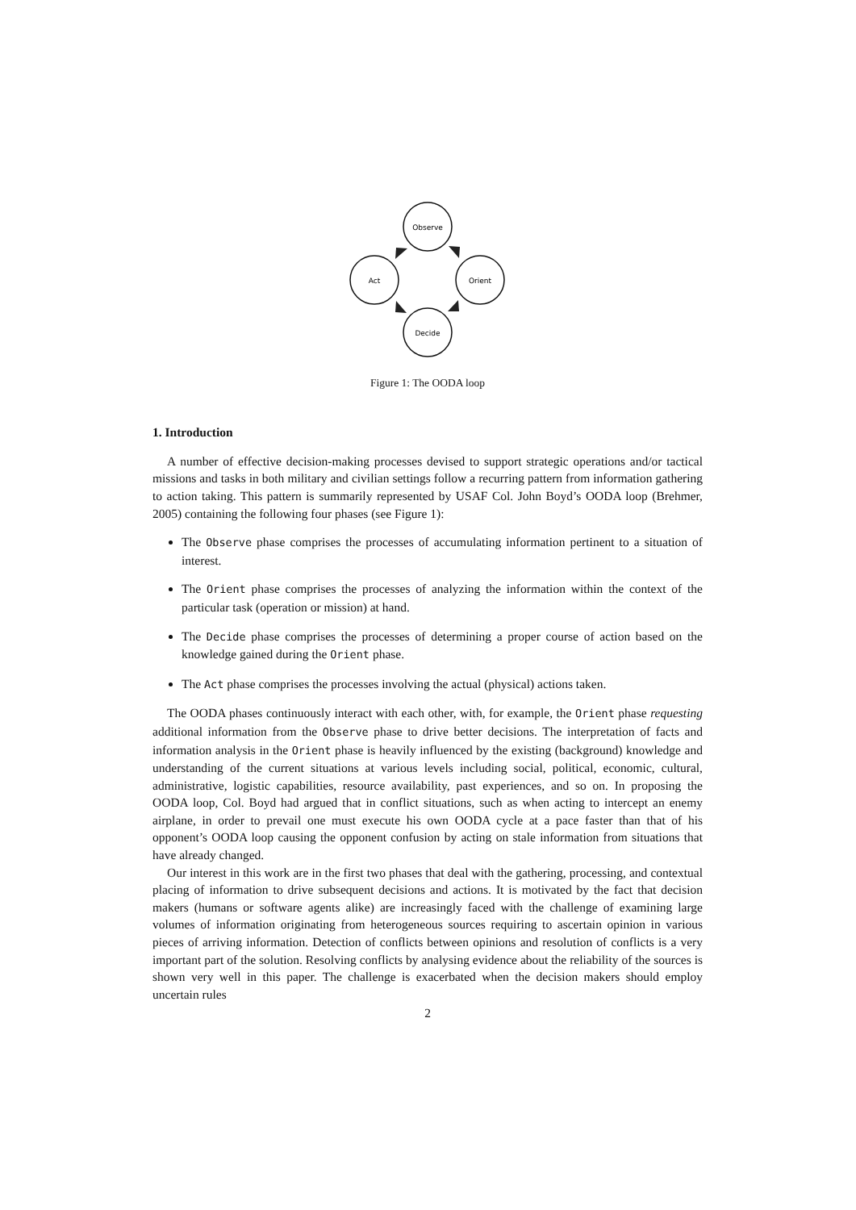Observe
Orient
Decide
Act
Figure 1: The OODA loop
1. Introduction
A number of effective decision-making processes devised to support strategic operations and/or tactical missions and tasks in both military and civilian settings follow a recurring pattern from information gathering to action taking. This pattern is summarily represented by USAF Col. John Boyd’s OODA loop (Brehmer, 2005) containing the following four phases (see Figure 1):
The Observe phase comprises the processes of accumulating information pertinent to a situation of interest.
The Orient phase comprises the processes of analyzing the information within the context of the particular task (operation or mission) at hand.
The Decide phase comprises the processes of determining a proper course of action based on the knowledge gained during the Orient phase.
The Act phase comprises the processes involving the actual (physical) actions taken.
The OODA phases continuously interact with each other, with, for example, the Orient phase requesting additional information from the Observe phase to drive better decisions. The interpretation of facts and information analysis in the Orient phase is heavily influenced by the existing (background) knowledge and understanding of the current situations at various levels including social, political, economic, cultural, administrative, logistic capabilities, resource availability, past experiences, and so on. In proposing the OODA loop, Col. Boyd had argued that in conflict situations, such as when acting to intercept an enemy airplane, in order to prevail one must execute his own OODA cycle at a pace faster than that of his opponent’s OODA loop causing the opponent confusion by acting on stale information from situations that have already changed.
Our interest in this work are in the first two phases that deal with the gathering, processing, and contextual placing of information to drive subsequent decisions and actions. It is motivated by the fact that decision makers (humans or software agents alike) are increasingly faced with the challenge of examining large volumes of information originating from heterogeneous sources requiring to ascertain opinion in various pieces of arriving information. Detection of conflicts between opinions and resolution of conflicts is a very important part of the solution. Resolving conflicts by analysing evidence about the reliability of the sources is shown very well in this paper. The challenge is exacerbated when the decision makers should employ uncertain rules
2